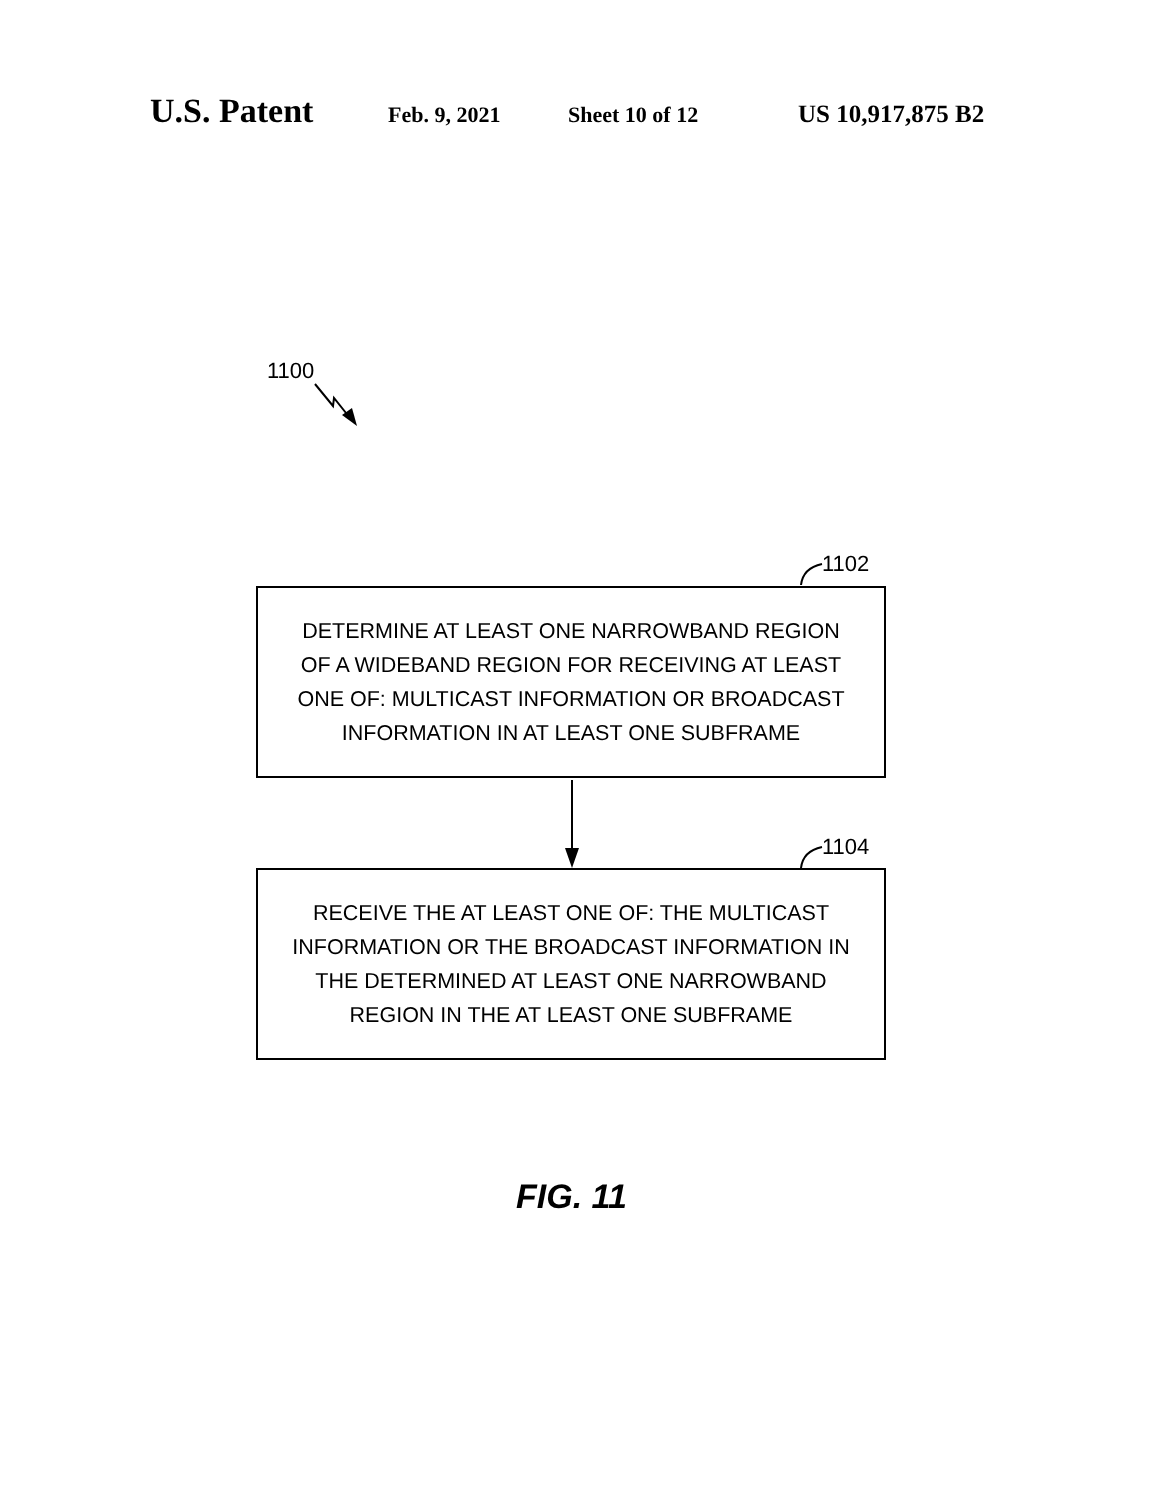U.S. Patent Feb. 9, 2021 Sheet 10 of 12 US 10,917,875 B2
1100
1102
1104
DETERMINE AT LEAST ONE NARROWBAND REGION
OF A WIDEBAND REGION FOR RECEIVING AT LEAST
ONE OF: MULTICAST INFORMATION OR BROADCAST
INFORMATION IN AT LEAST ONE SUBFRAME
RECEIVE THE AT LEAST ONE OF: THE MULTICAST
INFORMATION OR THE BROADCAST INFORMATION IN
THE DETERMINED AT LEAST ONE NARROWBAND
REGION IN THE AT LEAST ONE SUBFRAME
FIG. 11